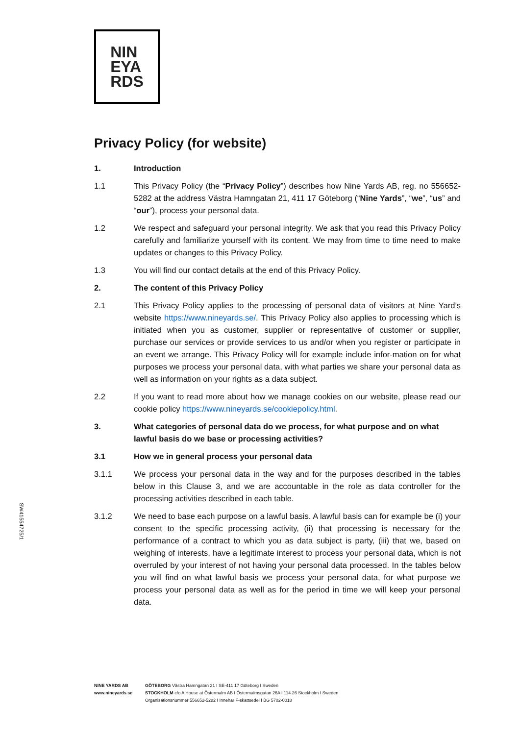NIN
EYA
RDS
Privacy Policy (for website)
1. Introduction
1.1 This Privacy Policy (the “Privacy Policy”) describes how Nine Yards AB, reg. no 556652-5282 at the address Västra Hamngatan 21, 411 17 Göteborg (“Nine Yards”, “we”, “us” and “our”), process your personal data.
1.2 We respect and safeguard your personal integrity. We ask that you read this Privacy Policy carefully and familiarize yourself with its content. We may from time to time need to make updates or changes to this Privacy Policy.
1.3 You will find our contact details at the end of this Privacy Policy.
2. The content of this Privacy Policy
2.1 This Privacy Policy applies to the processing of personal data of visitors at Nine Yard’s website https://www.nineyards.se/. This Privacy Policy also applies to processing which is initiated when you as customer, supplier or representative of customer or supplier, purchase our services or provide services to us and/or when you register or participate in an event we arrange. This Privacy Policy will for example include infor-mation on for what purposes we process your personal data, with what parties we share your personal data as well as information on your rights as a data subject.
2.2 If you want to read more about how we manage cookies on our website, please read our cookie policy https://www.nineyards.se/cookiepolicy.html.
3. What categories of personal data do we process, for what purpose and on what lawful basis do we base or processing activities?
3.1 How we in general process your personal data
3.1.1 We process your personal data in the way and for the purposes described in the tables below in this Clause 3, and we are accountable in the role as data controller for the processing activities described in each table.
3.1.2 We need to base each purpose on a lawful basis. A lawful basis can for example be (i) your consent to the specific processing activity, (ii) that processing is necessary for the performance of a contract to which you as data subject is party, (iii) that we, based on weighing of interests, have a legitimate interest to process your personal data, which is not overruled by your interest of not having your personal data processed. In the tables below you will find on what lawful basis we process your personal data, for what purpose we process your personal data as well as for the period in time we will keep your personal data.
SW41554725/1
NINE YARDS AB
www.nineyards.se
GÖTEBORG Västra Hamngatan 21 I SE-411 17 Göteborg I Sweden
STOCKHOLM c/o A House at Östermalm AB I Östermalmsgatan 26A I 114 26 Stockholm I Sweden
Organisationsnummer 556652-5282 I Innehar F-skattsedel I BG 5702-0018